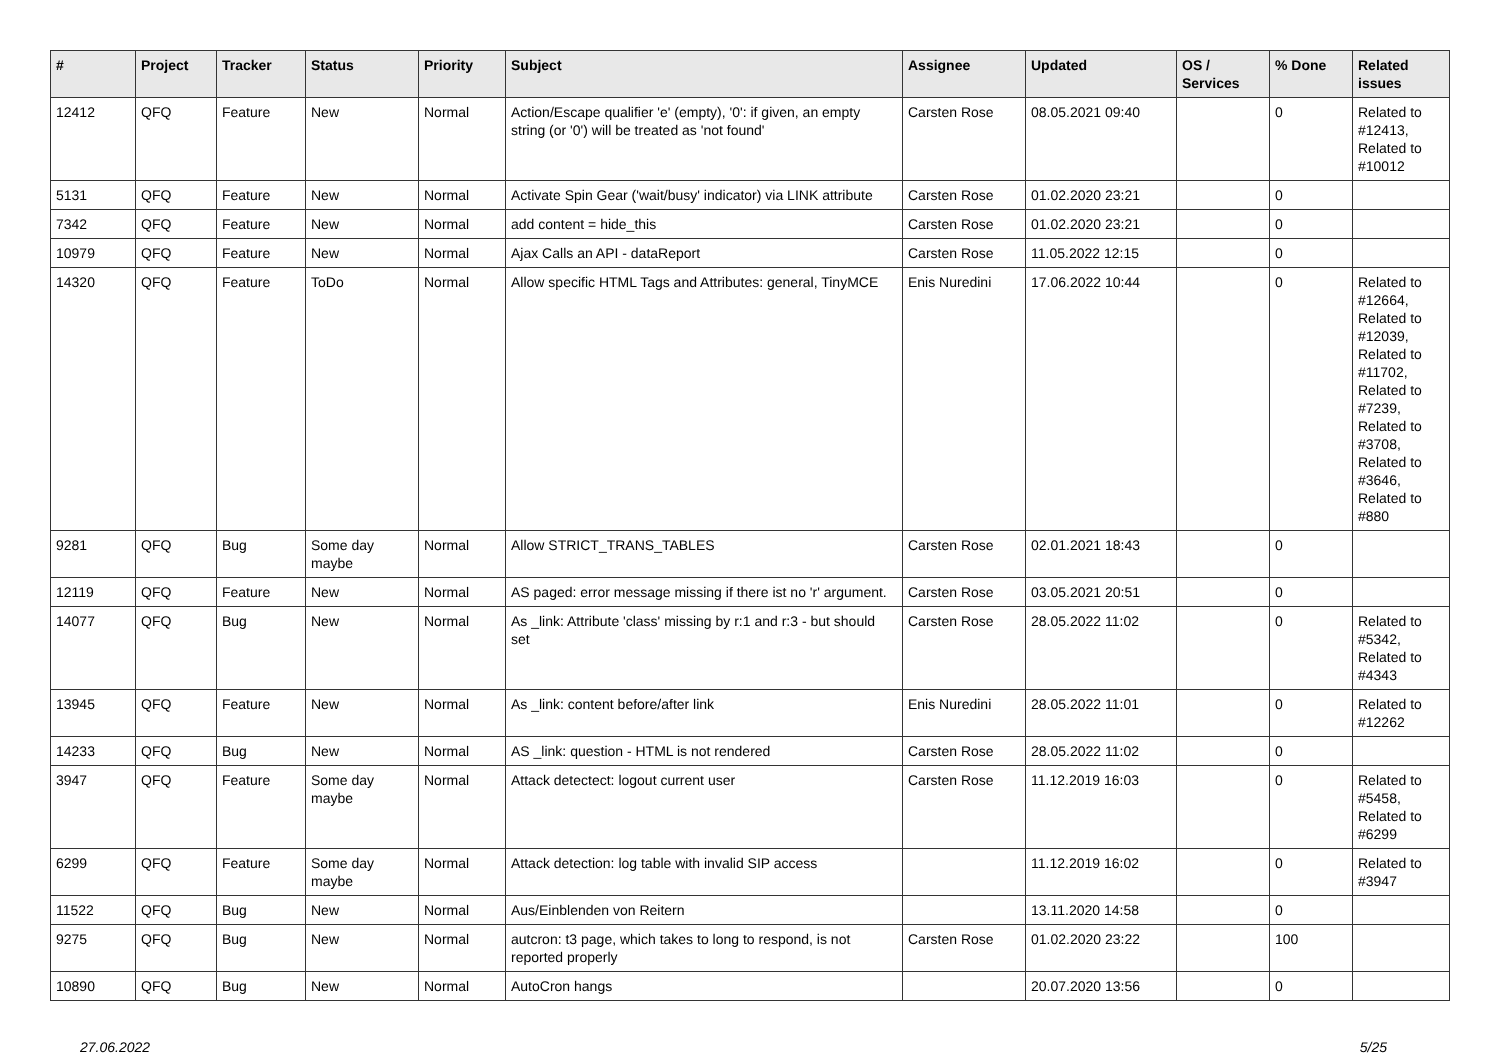| # | Project | Tracker | Status | Priority | Subject | Assignee | Updated | OS / Services | % Done | Related issues |
| --- | --- | --- | --- | --- | --- | --- | --- | --- | --- | --- |
| 12412 | QFQ | Feature | New | Normal | Action/Escape qualifier 'e' (empty), '0': if given, an empty string (or '0') will be treated as 'not found' | Carsten Rose | 08.05.2021 09:40 | | 0 | Related to #12413, Related to #10012 |
| 5131 | QFQ | Feature | New | Normal | Activate Spin Gear ('wait/busy' indicator) via LINK attribute | Carsten Rose | 01.02.2020 23:21 | | 0 | |
| 7342 | QFQ | Feature | New | Normal | add content = hide_this | Carsten Rose | 01.02.2020 23:21 | | 0 | |
| 10979 | QFQ | Feature | New | Normal | Ajax Calls an API - dataReport | Carsten Rose | 11.05.2022 12:15 | | 0 | |
| 14320 | QFQ | Feature | ToDo | Normal | Allow specific HTML Tags and Attributes: general, TinyMCE | Enis Nuredini | 17.06.2022 10:44 | | 0 | Related to #12664, Related to #12039, Related to #11702, Related to #7239, Related to #3708, Related to #3646, Related to #880 |
| 9281 | QFQ | Bug | Some day maybe | Normal | Allow STRICT_TRANS_TABLES | Carsten Rose | 02.01.2021 18:43 | | 0 | |
| 12119 | QFQ | Feature | New | Normal | AS paged: error message missing if there ist no 'r' argument. | Carsten Rose | 03.05.2021 20:51 | | 0 | |
| 14077 | QFQ | Bug | New | Normal | As _link: Attribute 'class' missing by r:1 and r:3 - but should set | Carsten Rose | 28.05.2022 11:02 | | 0 | Related to #5342, Related to #4343 |
| 13945 | QFQ | Feature | New | Normal | As _link: content before/after link | Enis Nuredini | 28.05.2022 11:01 | | 0 | Related to #12262 |
| 14233 | QFQ | Bug | New | Normal | AS _link: question - HTML is not rendered | Carsten Rose | 28.05.2022 11:02 | | 0 | |
| 3947 | QFQ | Feature | Some day maybe | Normal | Attack detectect: logout current user | Carsten Rose | 11.12.2019 16:03 | | 0 | Related to #5458, Related to #6299 |
| 6299 | QFQ | Feature | Some day maybe | Normal | Attack detection: log table with invalid SIP access | | 11.12.2019 16:02 | | 0 | Related to #3947 |
| 11522 | QFQ | Bug | New | Normal | Aus/Einblenden von Reitern | | 13.11.2020 14:58 | | 0 | |
| 9275 | QFQ | Bug | New | Normal | autcron: t3 page, which takes to long to respond, is not reported properly | Carsten Rose | 01.02.2020 23:22 | | 100 | |
| 10890 | QFQ | Bug | New | Normal | AutoCron hangs | | 20.07.2020 13:56 | | 0 | |
27.06.2022 5/25